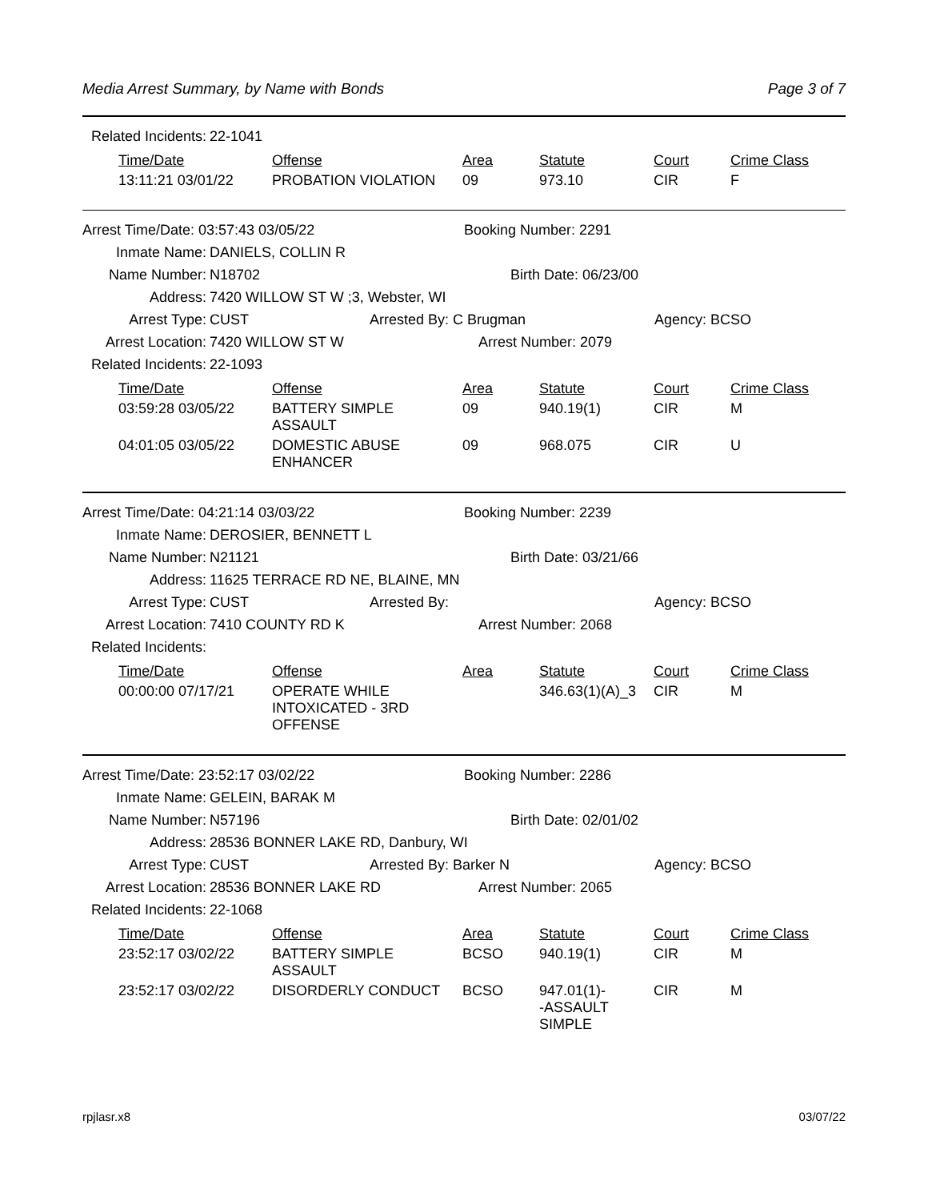Media Arrest Summary, by Name with Bonds Page 3 of 7
Related Incidents: 22-1041
| Time/Date | Offense | Area | Statute | Court | Crime Class |
| --- | --- | --- | --- | --- | --- |
| 13:11:21 03/01/22 | PROBATION VIOLATION | 09 | 973.10 | CIR | F |
Arrest Time/Date: 03:57:43 03/05/22 Booking Number: 2291
Inmate Name: DANIELS, COLLIN R
Name Number: N18702 Birth Date: 06/23/00
Address: 7420 WILLOW ST W ;3, Webster, WI
Arrest Type: CUST Arrested By: C Brugman Agency: BCSO
Arrest Location: 7420 WILLOW ST W Arrest Number: 2079
Related Incidents: 22-1093
| Time/Date | Offense | Area | Statute | Court | Crime Class |
| --- | --- | --- | --- | --- | --- |
| 03:59:28 03/05/22 | BATTERY SIMPLE ASSAULT | 09 | 940.19(1) | CIR | M |
| 04:01:05 03/05/22 | DOMESTIC ABUSE ENHANCER | 09 | 968.075 | CIR | U |
Arrest Time/Date: 04:21:14 03/03/22 Booking Number: 2239
Inmate Name: DEROSIER, BENNETT L
Name Number: N21121 Birth Date: 03/21/66
Address: 11625 TERRACE RD NE, BLAINE, MN
Arrest Type: CUST Arrested By: Agency: BCSO
Arrest Location: 7410 COUNTY RD K Arrest Number: 2068
Related Incidents:
| Time/Date | Offense | Area | Statute | Court | Crime Class |
| --- | --- | --- | --- | --- | --- |
| 00:00:00 07/17/21 | OPERATE WHILE INTOXICATED - 3RD OFFENSE | | 346.63(1)(A)_3 | CIR | M |
Arrest Time/Date: 23:52:17 03/02/22 Booking Number: 2286
Inmate Name: GELEIN, BARAK M
Name Number: N57196 Birth Date: 02/01/02
Address: 28536 BONNER LAKE RD, Danbury, WI
Arrest Type: CUST Arrested By: Barker N Agency: BCSO
Arrest Location: 28536 BONNER LAKE RD Arrest Number: 2065
Related Incidents: 22-1068
| Time/Date | Offense | Area | Statute | Court | Crime Class |
| --- | --- | --- | --- | --- | --- |
| 23:52:17 03/02/22 | BATTERY SIMPLE ASSAULT | BCSO | 940.19(1) | CIR | M |
| 23:52:17 03/02/22 | DISORDERLY CONDUCT | BCSO | 947.01(1)- -ASSAULT SIMPLE | CIR | M |
rpjlasr.x8 03/07/22